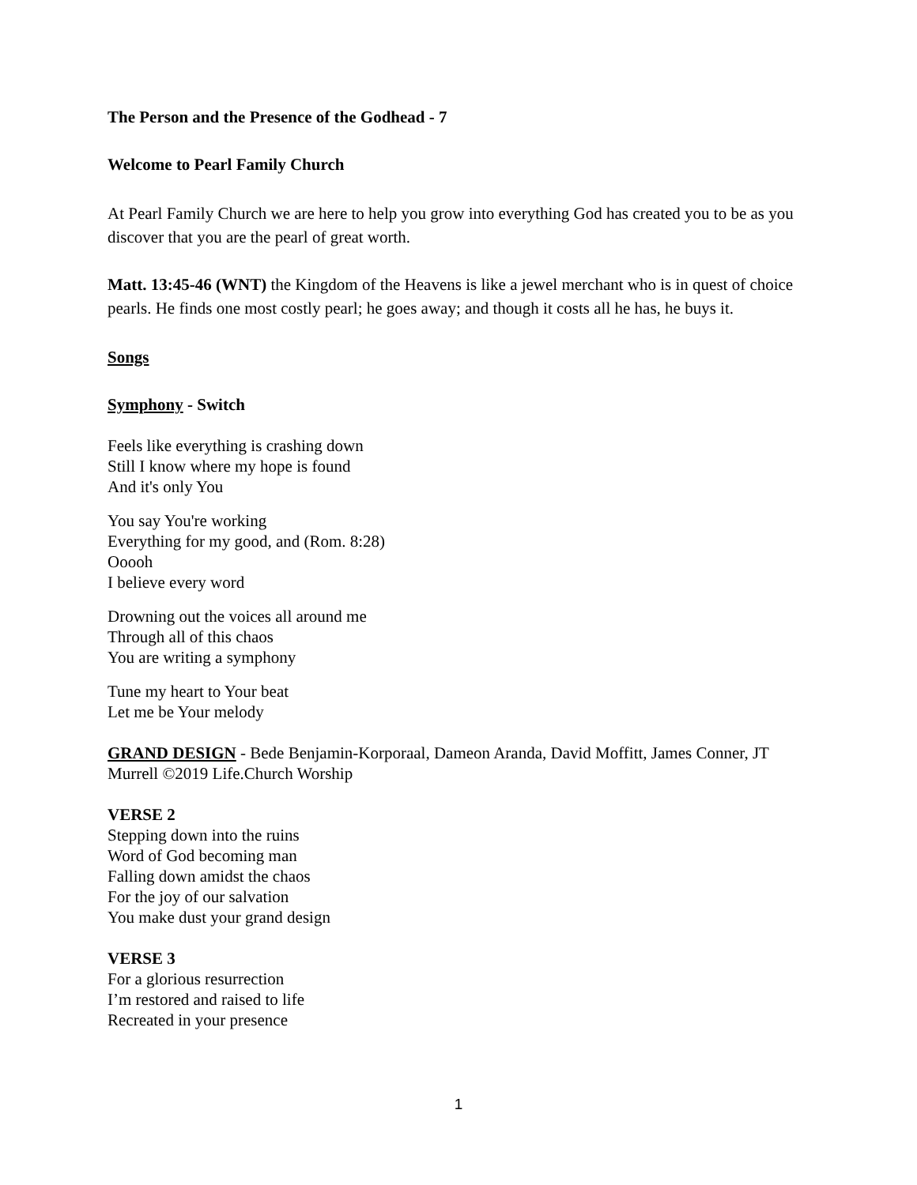The Person and the Presence of the Godhead - 7
Welcome to Pearl Family Church
At Pearl Family Church we are here to help you grow into everything God has created you to be as you discover that you are the pearl of great worth.
Matt. 13:45-46 (WNT) the Kingdom of the Heavens is like a jewel merchant who is in quest of choice pearls. He finds one most costly pearl; he goes away; and though it costs all he has, he buys it.
Songs
Symphony - Switch
Feels like everything is crashing down
Still I know where my hope is found
And it's only You
You say You're working
Everything for my good, and (Rom. 8:28)
Ooooh
I believe every word
Drowning out the voices all around me
Through all of this chaos
You are writing a symphony
Tune my heart to Your beat
Let me be Your melody
GRAND DESIGN - Bede Benjamin-Korporaal, Dameon Aranda, David Moffitt, James Conner, JT Murrell ©2019 Life.Church Worship
VERSE 2
Stepping down into the ruins
Word of God becoming man
Falling down amidst the chaos
For the joy of our salvation
You make dust your grand design
VERSE 3
For a glorious resurrection
I’m restored and raised to life
Recreated in your presence
1